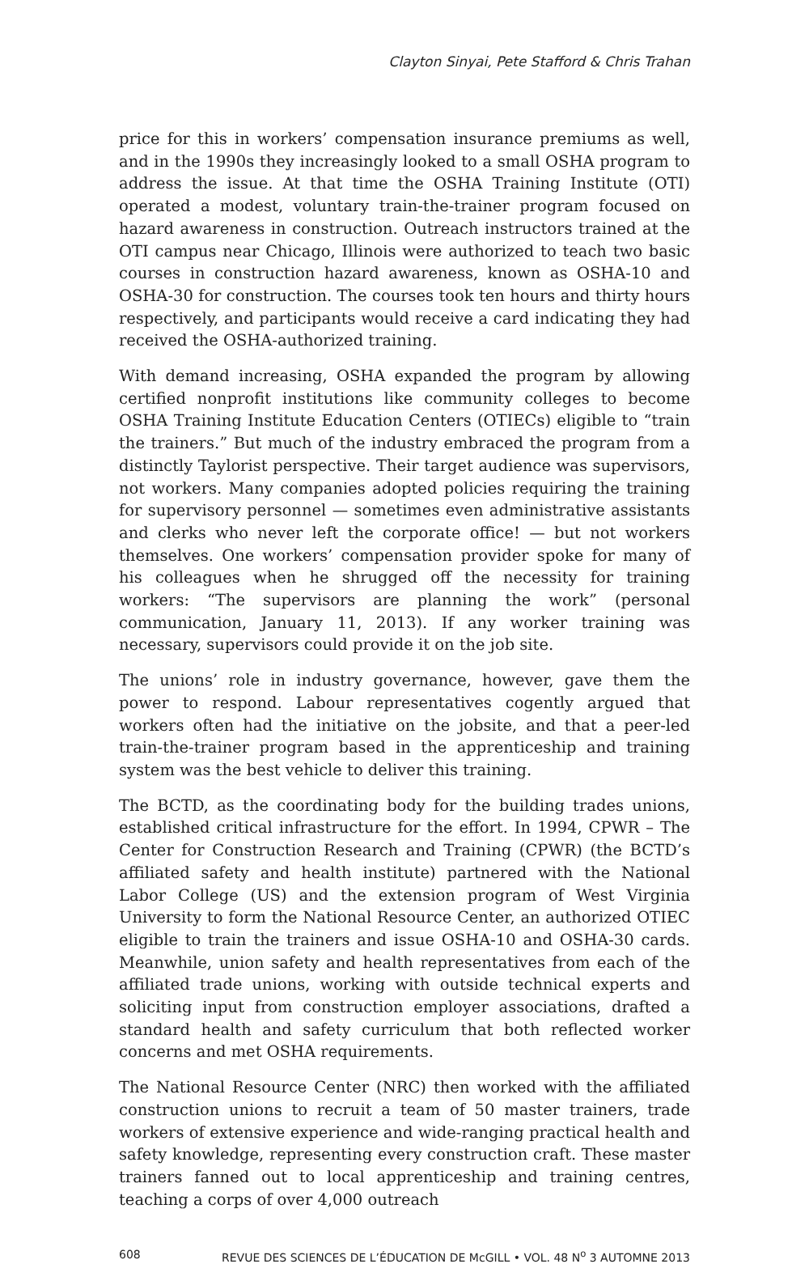Clayton Sinyai, Pete Stafford & Chris Trahan
price for this in workers’ compensation insurance premiums as well, and in the 1990s they increasingly looked to a small OSHA program to address the issue. At that time the OSHA Training Institute (OTI) operated a modest, voluntary train-the-trainer program focused on hazard awareness in construction. Outreach instructors trained at the OTI campus near Chicago, Illinois were authorized to teach two basic courses in construction hazard awareness, known as OSHA-10 and OSHA-30 for construction. The courses took ten hours and thirty hours respectively, and participants would receive a card indicating they had received the OSHA-authorized training.
With demand increasing, OSHA expanded the program by allowing certified nonprofit institutions like community colleges to become OSHA Training Institute Education Centers (OTIECs) eligible to “train the trainers.” But much of the industry embraced the program from a distinctly Taylorist perspective. Their target audience was supervisors, not workers. Many companies adopted policies requiring the training for supervisory personnel — sometimes even administrative assistants and clerks who never left the corporate office! — but not workers themselves. One workers’ compensation provider spoke for many of his colleagues when he shrugged off the necessity for training workers: “The supervisors are planning the work” (personal communication, January 11, 2013). If any worker training was necessary, supervisors could provide it on the job site.
The unions’ role in industry governance, however, gave them the power to respond. Labour representatives cogently argued that workers often had the initiative on the jobsite, and that a peer-led train-the-trainer program based in the apprenticeship and training system was the best vehicle to deliver this training.
The BCTD, as the coordinating body for the building trades unions, established critical infrastructure for the effort. In 1994, CPWR – The Center for Construction Research and Training (CPWR) (the BCTD’s affiliated safety and health institute) partnered with the National Labor College (US) and the extension program of West Virginia University to form the National Resource Center, an authorized OTIEC eligible to train the trainers and issue OSHA-10 and OSHA-30 cards. Meanwhile, union safety and health representatives from each of the affiliated trade unions, working with outside technical experts and soliciting input from construction employer associations, drafted a standard health and safety curriculum that both reflected worker concerns and met OSHA requirements.
The National Resource Center (NRC) then worked with the affiliated construction unions to recruit a team of 50 master trainers, trade workers of extensive experience and wide-ranging practical health and safety knowledge, representing every construction craft. These master trainers fanned out to local apprenticeship and training centres, teaching a corps of over 4,000 outreach
608 REVUE DES SCIENCES DE L’ÉDUCATION DE McGILL • VOL. 48 N<sup>o</sup> 3 AUTOMNE 2013